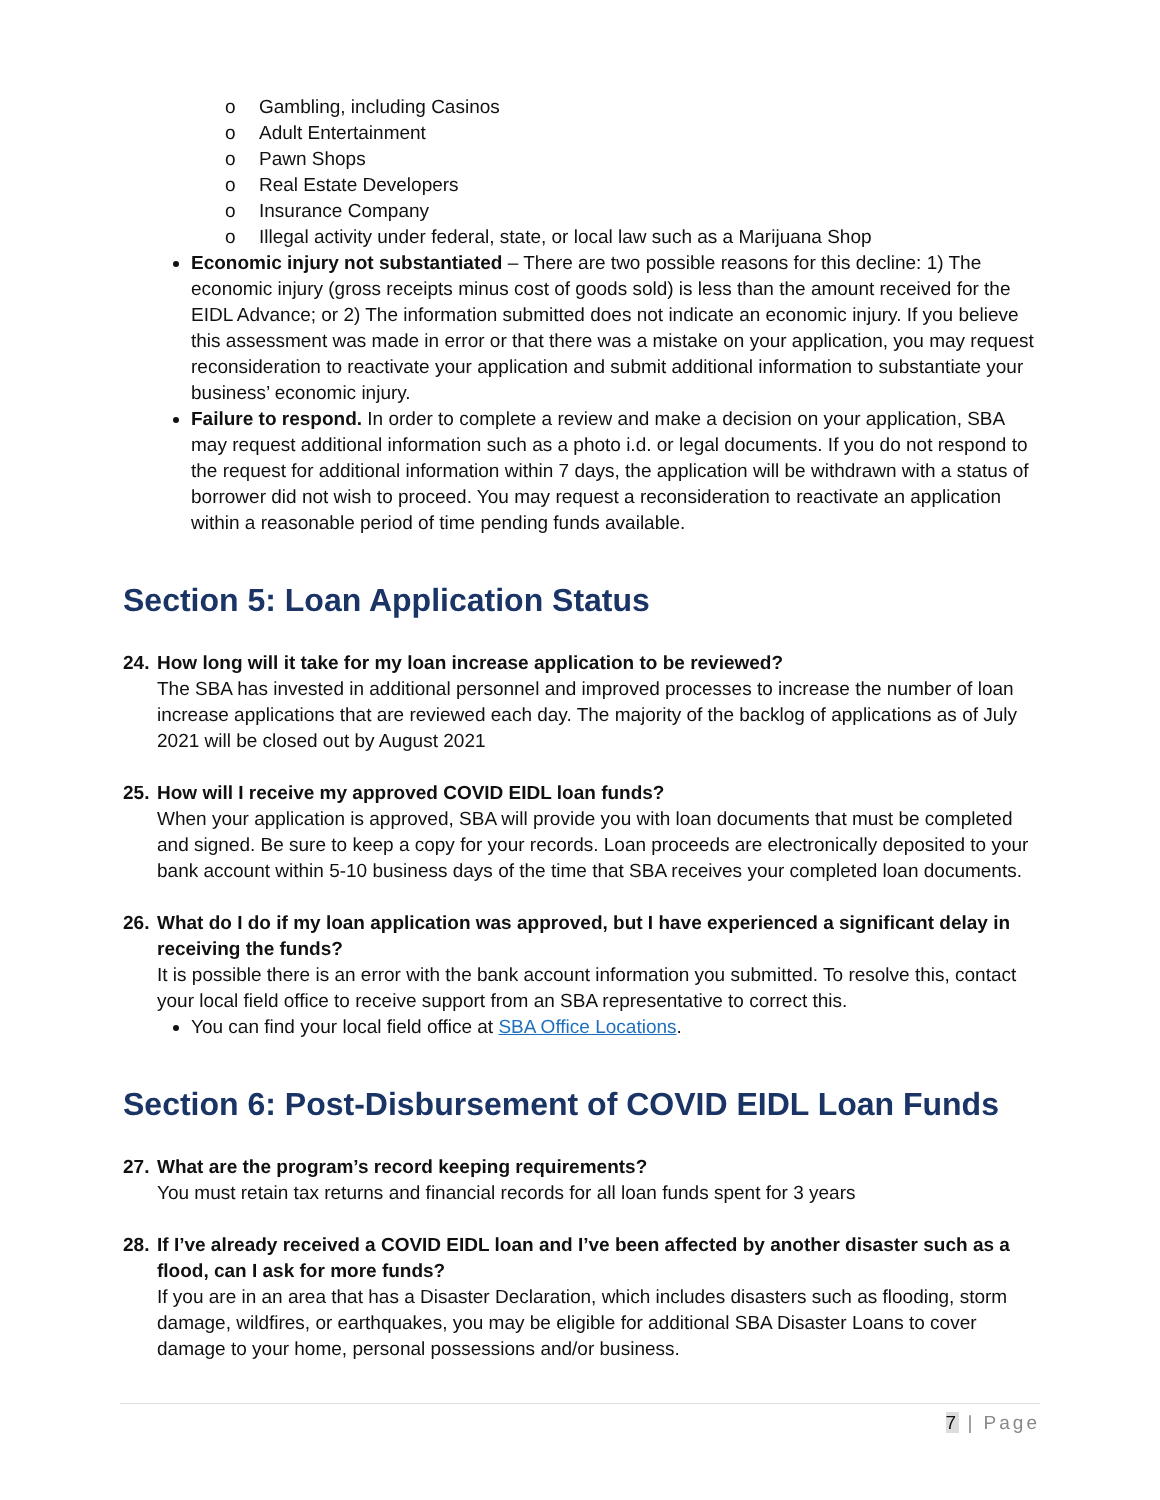o Gambling, including Casinos
o Adult Entertainment
o Pawn Shops
o Real Estate Developers
o Insurance Company
o Illegal activity under federal, state, or local law such as a Marijuana Shop
Economic injury not substantiated – There are two possible reasons for this decline: 1) The economic injury (gross receipts minus cost of goods sold) is less than the amount received for the EIDL Advance; or 2) The information submitted does not indicate an economic injury. If you believe this assessment was made in error or that there was a mistake on your application, you may request reconsideration to reactivate your application and submit additional information to substantiate your business’ economic injury.
Failure to respond. In order to complete a review and make a decision on your application, SBA may request additional information such as a photo i.d. or legal documents. If you do not respond to the request for additional information within 7 days, the application will be withdrawn with a status of borrower did not wish to proceed. You may request a reconsideration to reactivate an application within a reasonable period of time pending funds available.
Section 5: Loan Application Status
24.
How long will it take for my loan increase application to be reviewed?
The SBA has invested in additional personnel and improved processes to increase the number of loan increase applications that are reviewed each day. The majority of the backlog of applications as of July 2021 will be closed out by August 2021
25.
How will I receive my approved COVID EIDL loan funds?
When your application is approved, SBA will provide you with loan documents that must be completed and signed. Be sure to keep a copy for your records. Loan proceeds are electronically deposited to your bank account within 5-10 business days of the time that SBA receives your completed loan documents.
26.
What do I do if my loan application was approved, but I have experienced a significant delay in receiving the funds?
It is possible there is an error with the bank account information you submitted. To resolve this, contact your local field office to receive support from an SBA representative to correct this.
You can find your local field office at SBA Office Locations.
Section 6: Post-Disbursement of COVID EIDL Loan Funds
27.
What are the program’s record keeping requirements?
You must retain tax returns and financial records for all loan funds spent for 3 years
28.
If I’ve already received a COVID EIDL loan and I’ve been affected by another disaster such as a flood, can I ask for more funds?
If you are in an area that has a Disaster Declaration, which includes disasters such as flooding, storm damage, wildfires, or earthquakes, you may be eligible for additional SBA Disaster Loans to cover damage to your home, personal possessions and/or business.
7 | Page